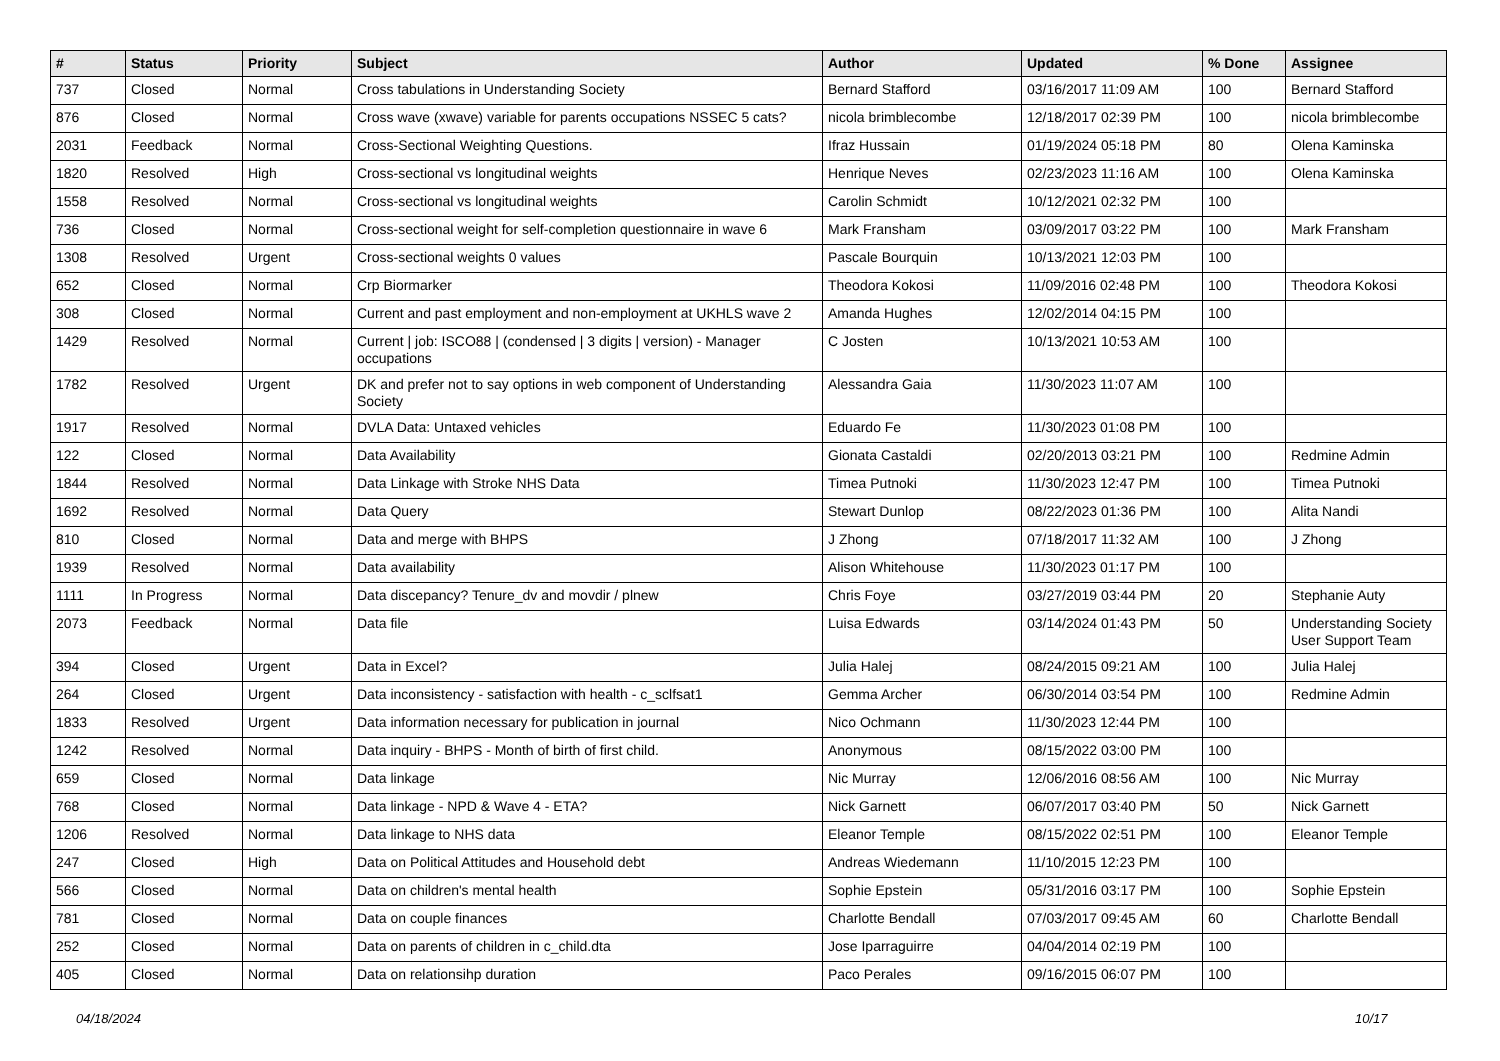| # | Status | Priority | Subject | Author | Updated | % Done | Assignee |
| --- | --- | --- | --- | --- | --- | --- | --- |
| 737 | Closed | Normal | Cross tabulations in Understanding Society | Bernard Stafford | 03/16/2017 11:09 AM | 100 | Bernard Stafford |
| 876 | Closed | Normal | Cross wave (xwave) variable for parents occupations NSSEC 5 cats? | nicola brimblecombe | 12/18/2017 02:39 PM | 100 | nicola brimblecombe |
| 2031 | Feedback | Normal | Cross-Sectional Weighting Questions. | Ifraz Hussain | 01/19/2024 05:18 PM | 80 | Olena Kaminska |
| 1820 | Resolved | High | Cross-sectional vs longitudinal weights | Henrique Neves | 02/23/2023 11:16 AM | 100 | Olena Kaminska |
| 1558 | Resolved | Normal | Cross-sectional vs longitudinal weights | Carolin Schmidt | 10/12/2021 02:32 PM | 100 | |
| 736 | Closed | Normal | Cross-sectional weight for self-completion questionnaire in wave 6 | Mark Fransham | 03/09/2017 03:22 PM | 100 | Mark Fransham |
| 1308 | Resolved | Urgent | Cross-sectional weights 0 values | Pascale Bourquin | 10/13/2021 12:03 PM | 100 | |
| 652 | Closed | Normal | Crp Biormarker | Theodora Kokosi | 11/09/2016 02:48 PM | 100 | Theodora Kokosi |
| 308 | Closed | Normal | Current and past employment and non-employment at UKHLS wave 2 | Amanda Hughes | 12/02/2014 04:15 PM | 100 | |
| 1429 | Resolved | Normal | Current / job: ISCO88 / (condensed / 3 digits / version) - Manager occupations | C Josten | 10/13/2021 10:53 AM | 100 | |
| 1782 | Resolved | Urgent | DK and prefer not to say options in web component of Understanding Society | Alessandra Gaia | 11/30/2023 11:07 AM | 100 | |
| 1917 | Resolved | Normal | DVLA Data: Untaxed vehicles | Eduardo Fe | 11/30/2023 01:08 PM | 100 | |
| 122 | Closed | Normal | Data Availability | Gionata Castaldi | 02/20/2013 03:21 PM | 100 | Redmine Admin |
| 1844 | Resolved | Normal | Data Linkage with Stroke NHS Data | Timea Putnoki | 11/30/2023 12:47 PM | 100 | Timea Putnoki |
| 1692 | Resolved | Normal | Data Query | Stewart Dunlop | 08/22/2023 01:36 PM | 100 | Alita Nandi |
| 810 | Closed | Normal | Data and merge with BHPS | J Zhong | 07/18/2017 11:32 AM | 100 | J Zhong |
| 1939 | Resolved | Normal | Data availability | Alison Whitehouse | 11/30/2023 01:17 PM | 100 | |
| 1111 | In Progress | Normal | Data discepancy? Tenure_dv and movdir / plnew | Chris Foye | 03/27/2019 03:44 PM | 20 | Stephanie Auty |
| 2073 | Feedback | Normal | Data file | Luisa Edwards | 03/14/2024 01:43 PM | 50 | Understanding Society User Support Team |
| 394 | Closed | Urgent | Data in Excel? | Julia Halej | 08/24/2015 09:21 AM | 100 | Julia Halej |
| 264 | Closed | Urgent | Data inconsistency - satisfaction with health - c_sclfsat1 | Gemma Archer | 06/30/2014 03:54 PM | 100 | Redmine Admin |
| 1833 | Resolved | Urgent | Data information necessary for publication in journal | Nico Ochmann | 11/30/2023 12:44 PM | 100 | |
| 1242 | Resolved | Normal | Data inquiry - BHPS - Month of birth of first child. | Anonymous | 08/15/2022 03:00 PM | 100 | |
| 659 | Closed | Normal | Data linkage | Nic Murray | 12/06/2016 08:56 AM | 100 | Nic Murray |
| 768 | Closed | Normal | Data linkage - NPD & Wave 4 - ETA? | Nick Garnett | 06/07/2017 03:40 PM | 50 | Nick Garnett |
| 1206 | Resolved | Normal | Data linkage to NHS data | Eleanor Temple | 08/15/2022 02:51 PM | 100 | Eleanor Temple |
| 247 | Closed | High | Data on Political Attitudes and Household debt | Andreas Wiedemann | 11/10/2015 12:23 PM | 100 | |
| 566 | Closed | Normal | Data on children's mental health | Sophie Epstein | 05/31/2016 03:17 PM | 100 | Sophie Epstein |
| 781 | Closed | Normal | Data on couple finances | Charlotte Bendall | 07/03/2017 09:45 AM | 60 | Charlotte Bendall |
| 252 | Closed | Normal | Data on parents of children in c_child.dta | Jose Iparraguirre | 04/04/2014 02:19 PM | 100 | |
| 405 | Closed | Normal | Data on relationsihp duration | Paco Perales | 09/16/2015 06:07 PM | 100 | |
04/18/2024 10/17